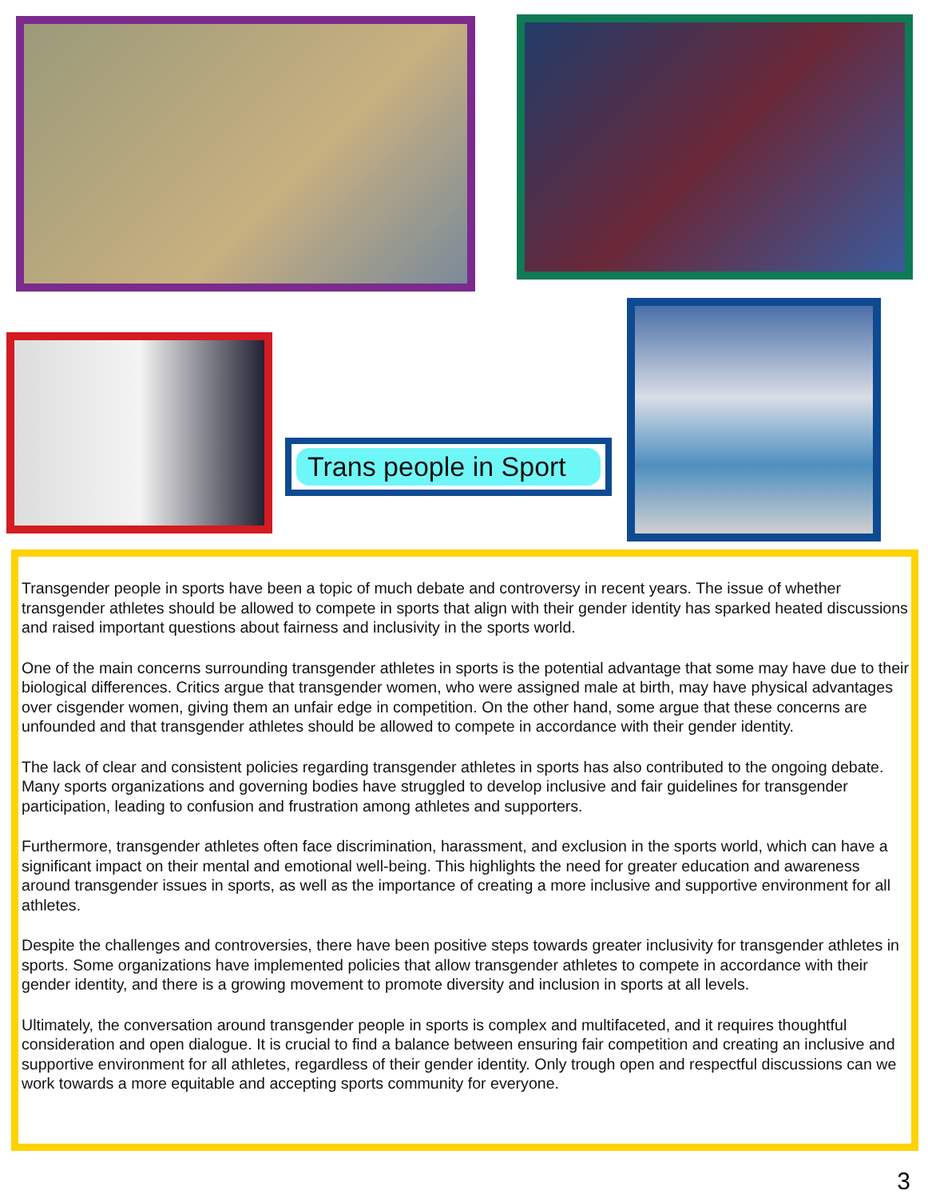Trans people in Sport
Transgender people in sports have been a topic of much debate and controversy in recent years. The issue of whether transgender athletes should be allowed to compete in sports that align with their gender identity has sparked heated discussions and raised important questions about fairness and inclusivity in the sports world.
One of the main concerns surrounding transgender athletes in sports is the potential advantage that some may have due to their biological differences. Critics argue that transgender women, who were assigned male at birth, may have physical advantages over cisgender women, giving them an unfair edge in competition. On the other hand, some argue that these concerns are unfounded and that transgender athletes should be allowed to compete in accordance with their gender identity.
The lack of clear and consistent policies regarding transgender athletes in sports has also contributed to the ongoing debate. Many sports organizations and governing bodies have struggled to develop inclusive and fair guidelines for transgender participation, leading to confusion and frustration among athletes and supporters.
Furthermore, transgender athletes often face discrimination, harassment, and exclusion in the sports world, which can have a significant impact on their mental and emotional well-being. This highlights the need for greater education and awareness around transgender issues in sports, as well as the importance of creating a more inclusive and supportive environment for all athletes.
Despite the challenges and controversies, there have been positive steps towards greater inclusivity for transgender athletes in sports. Some organizations have implemented policies that allow transgender athletes to compete in accordance with their gender identity, and there is a growing movement to promote diversity and inclusion in sports at all levels.
Ultimately, the conversation around transgender people in sports is complex and multifaceted, and it requires thoughtful consideration and open dialogue. It is crucial to find a balance between ensuring fair competition and creating an inclusive and supportive environment for all athletes, regardless of their gender identity. Only trough open and respectful discussions can we work towards a more equitable and accepting sports community for everyone.
3